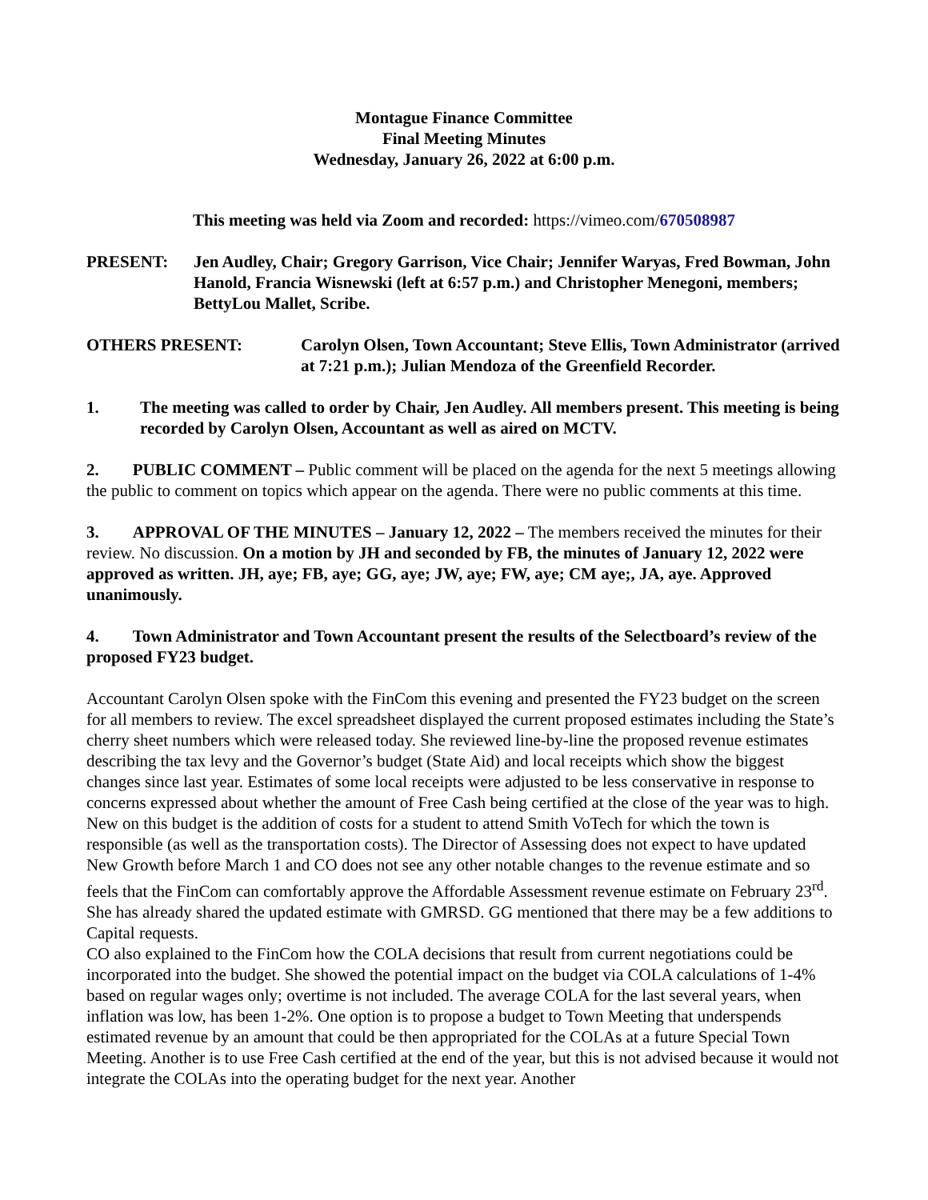Montague Finance Committee
Final Meeting Minutes
Wednesday, January 26, 2022 at 6:00 p.m.
This meeting was held via Zoom and recorded: https://vimeo.com/670508987
PRESENT: Jen Audley, Chair; Gregory Garrison, Vice Chair; Jennifer Waryas, Fred Bowman, John Hanold, Francia Wisnewski (left at 6:57 p.m.) and Christopher Menegoni, members; BettyLou Mallet, Scribe.
OTHERS PRESENT: Carolyn Olsen, Town Accountant; Steve Ellis, Town Administrator (arrived at 7:21 p.m.); Julian Mendoza of the Greenfield Recorder.
1. The meeting was called to order by Chair, Jen Audley. All members present. This meeting is being recorded by Carolyn Olsen, Accountant as well as aired on MCTV.
2. PUBLIC COMMENT – Public comment will be placed on the agenda for the next 5 meetings allowing the public to comment on topics which appear on the agenda. There were no public comments at this time.
3. APPROVAL OF THE MINUTES – January 12, 2022 – The members received the minutes for their review. No discussion. On a motion by JH and seconded by FB, the minutes of January 12, 2022 were approved as written. JH, aye; FB, aye; GG, aye; JW, aye; FW, aye; CM aye;, JA, aye. Approved unanimously.
4. Town Administrator and Town Accountant present the results of the Selectboard’s review of the proposed FY23 budget.
Accountant Carolyn Olsen spoke with the FinCom this evening and presented the FY23 budget on the screen for all members to review. The excel spreadsheet displayed the current proposed estimates including the State’s cherry sheet numbers which were released today. She reviewed line-by-line the proposed revenue estimates describing the tax levy and the Governor’s budget (State Aid) and local receipts which show the biggest changes since last year. Estimates of some local receipts were adjusted to be less conservative in response to concerns expressed about whether the amount of Free Cash being certified at the close of the year was to high. New on this budget is the addition of costs for a student to attend Smith VoTech for which the town is responsible (as well as the transportation costs). The Director of Assessing does not expect to have updated New Growth before March 1 and CO does not see any other notable changes to the revenue estimate and so feels that the FinCom can comfortably approve the Affordable Assessment revenue estimate on February 23<sup>rd</sup>. She has already shared the updated estimate with GMRSD. GG mentioned that there may be a few additions to Capital requests.
CO also explained to the FinCom how the COLA decisions that result from current negotiations could be incorporated into the budget. She showed the potential impact on the budget via COLA calculations of 1-4% based on regular wages only; overtime is not included. The average COLA for the last several years, when inflation was low, has been 1-2%. One option is to propose a budget to Town Meeting that underspends estimated revenue by an amount that could be then appropriated for the COLAs at a future Special Town Meeting. Another is to use Free Cash certified at the end of the year, but this is not advised because it would not integrate the COLAs into the operating budget for the next year. Another